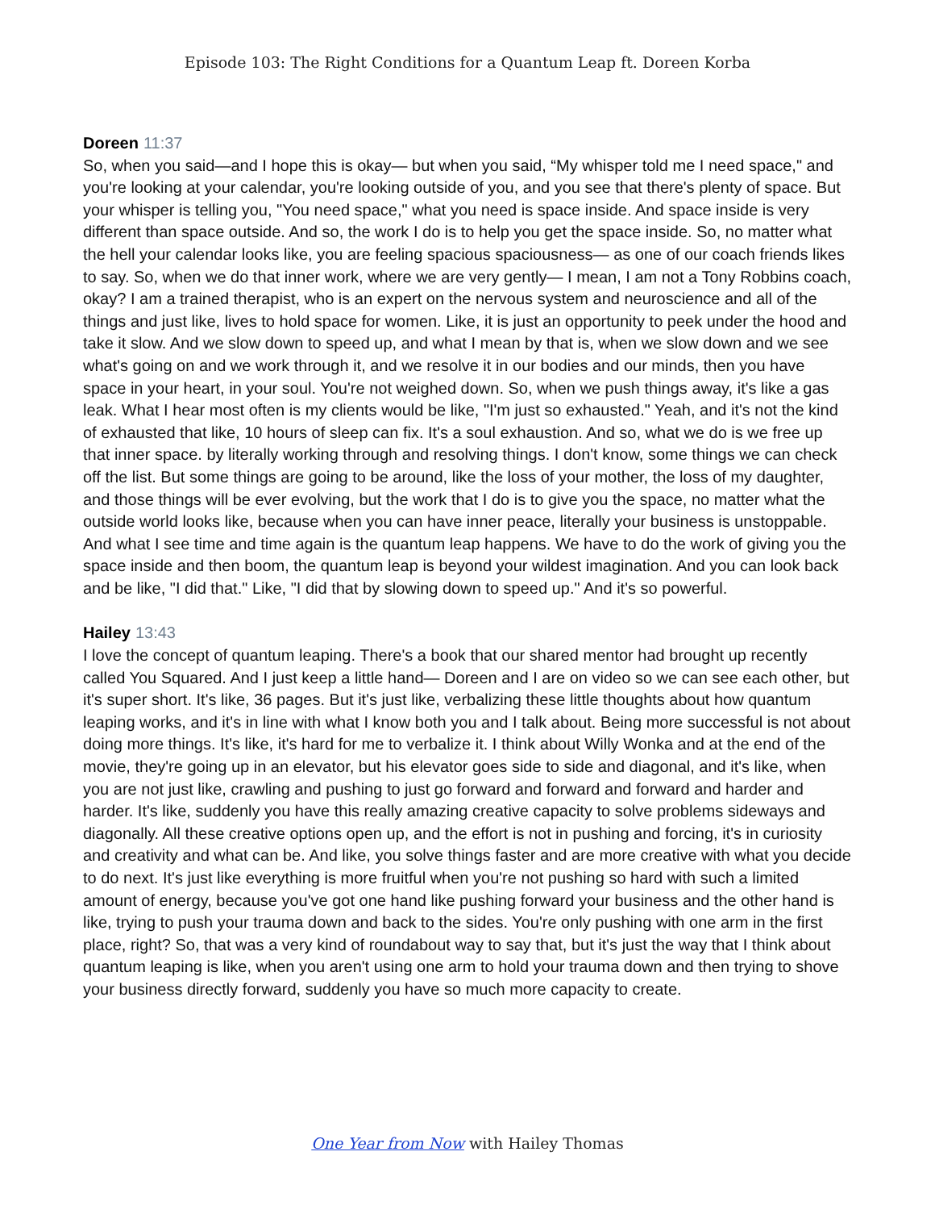Episode 103: The Right Conditions for a Quantum Leap ft. Doreen Korba
Doreen 11:37
So, when you said—and I hope this is okay— but when you said, “My whisper told me I need space," and you're looking at your calendar, you're looking outside of you, and you see that there's plenty of space. But your whisper is telling you, "You need space," what you need is space inside. And space inside is very different than space outside. And so, the work I do is to help you get the space inside. So, no matter what the hell your calendar looks like, you are feeling spacious spaciousness— as one of our coach friends likes to say. So, when we do that inner work, where we are very gently— I mean, I am not a Tony Robbins coach, okay? I am a trained therapist, who is an expert on the nervous system and neuroscience and all of the things and just like, lives to hold space for women. Like, it is just an opportunity to peek under the hood and take it slow. And we slow down to speed up, and what I mean by that is, when we slow down and we see what's going on and we work through it, and we resolve it in our bodies and our minds, then you have space in your heart, in your soul. You're not weighed down. So, when we push things away, it's like a gas leak. What I hear most often is my clients would be like, "I'm just so exhausted." Yeah, and it's not the kind of exhausted that like, 10 hours of sleep can fix. It's a soul exhaustion. And so, what we do is we free up that inner space. by literally working through and resolving things. I don't know, some things we can check off the list. But some things are going to be around, like the loss of your mother, the loss of my daughter, and those things will be ever evolving, but the work that I do is to give you the space, no matter what the outside world looks like, because when you can have inner peace, literally your business is unstoppable. And what I see time and time again is the quantum leap happens. We have to do the work of giving you the space inside and then boom, the quantum leap is beyond your wildest imagination. And you can look back and be like, "I did that." Like, "I did that by slowing down to speed up." And it's so powerful.
Hailey 13:43
I love the concept of quantum leaping. There's a book that our shared mentor had brought up recently called You Squared. And I just keep a little hand— Doreen and I are on video so we can see each other, but it's super short. It's like, 36 pages. But it's just like, verbalizing these little thoughts about how quantum leaping works, and it's in line with what I know both you and I talk about. Being more successful is not about doing more things. It's like, it's hard for me to verbalize it. I think about Willy Wonka and at the end of the movie, they're going up in an elevator, but his elevator goes side to side and diagonal, and it's like, when you are not just like, crawling and pushing to just go forward and forward and forward and harder and harder. It's like, suddenly you have this really amazing creative capacity to solve problems sideways and diagonally. All these creative options open up, and the effort is not in pushing and forcing, it's in curiosity and creativity and what can be. And like, you solve things faster and are more creative with what you decide to do next. It's just like everything is more fruitful when you're not pushing so hard with such a limited amount of energy, because you've got one hand like pushing forward your business and the other hand is like, trying to push your trauma down and back to the sides. You're only pushing with one arm in the first place, right? So, that was a very kind of roundabout way to say that, but it's just the way that I think about quantum leaping is like, when you aren't using one arm to hold your trauma down and then trying to shove your business directly forward, suddenly you have so much more capacity to create.
One Year from Now with Hailey Thomas